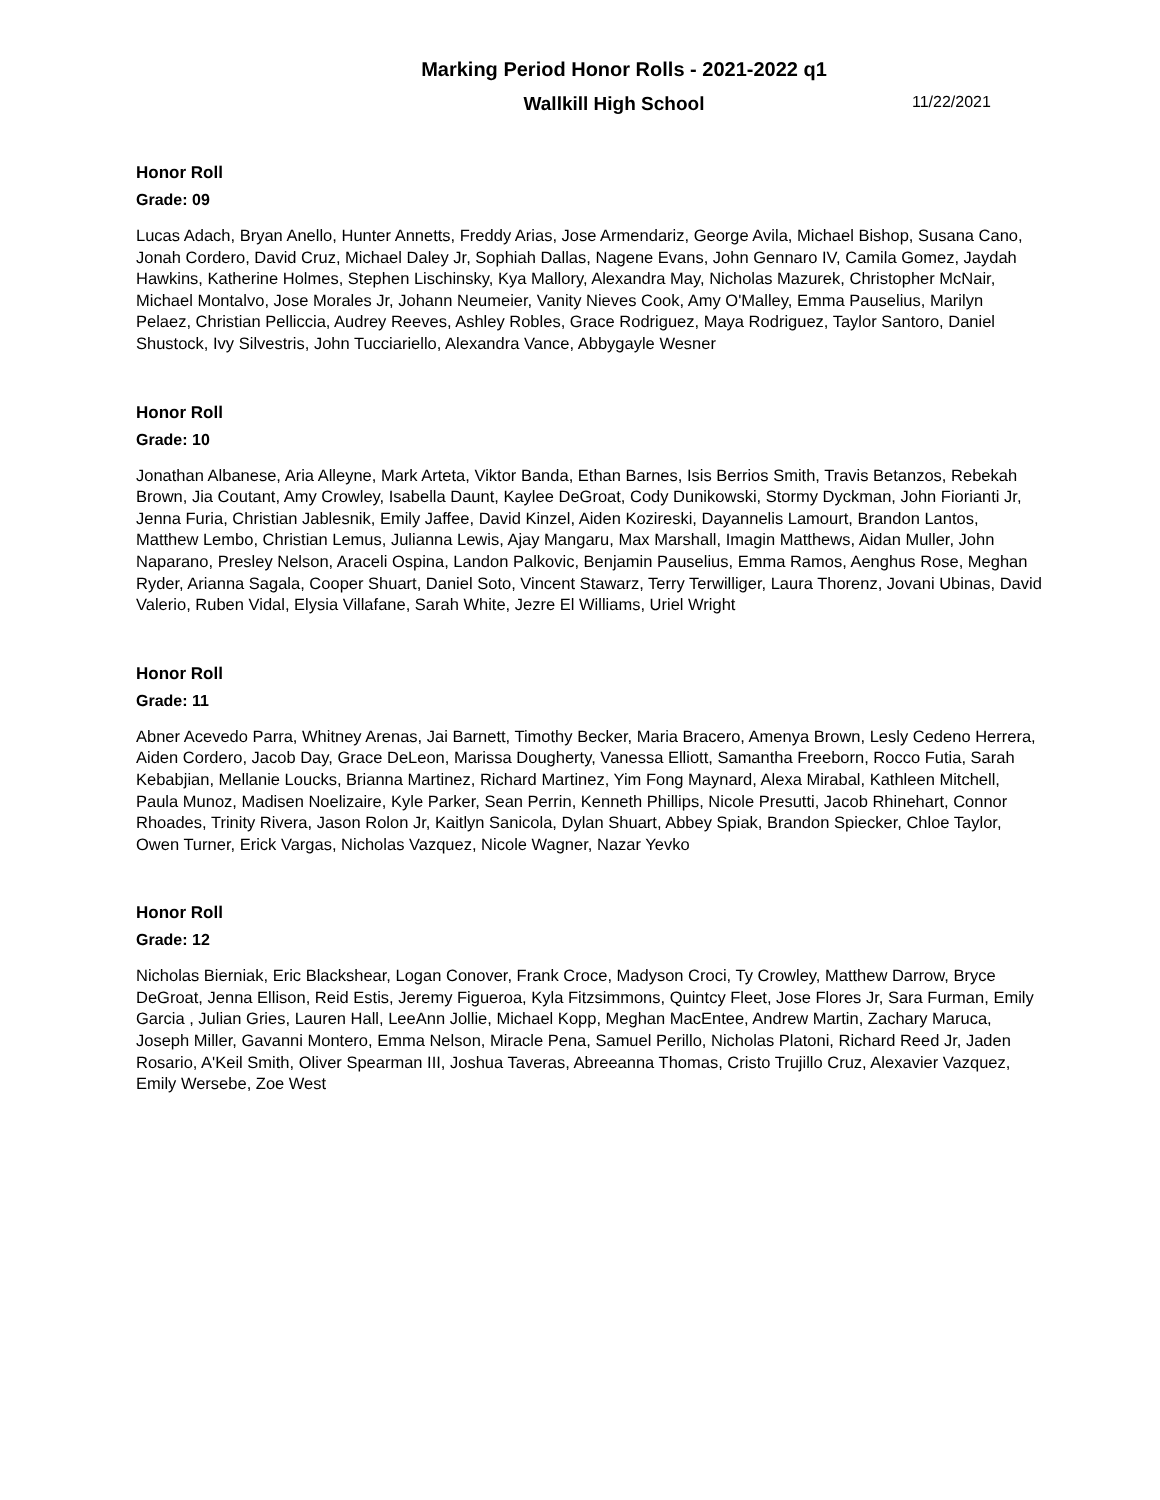Marking Period Honor Rolls - 2021-2022 q1
Wallkill High School 11/22/2021
Honor Roll
Grade: 09
Lucas Adach, Bryan Anello, Hunter Annetts, Freddy Arias, Jose Armendariz, George Avila, Michael Bishop, Susana Cano, Jonah Cordero, David Cruz, Michael Daley Jr, Sophiah Dallas, Nagene Evans, John Gennaro IV, Camila Gomez, Jaydah Hawkins, Katherine Holmes, Stephen Lischinsky, Kya Mallory, Alexandra May, Nicholas Mazurek, Christopher McNair, Michael Montalvo, Jose Morales Jr, Johann Neumeier, Vanity Nieves Cook, Amy O'Malley, Emma Pauselius, Marilyn Pelaez, Christian Pelliccia, Audrey Reeves, Ashley Robles, Grace Rodriguez, Maya Rodriguez, Taylor Santoro, Daniel Shustock, Ivy Silvestris, John Tucciariello, Alexandra Vance, Abbygayle Wesner
Honor Roll
Grade: 10
Jonathan Albanese, Aria Alleyne, Mark Arteta, Viktor Banda, Ethan Barnes, Isis Berrios Smith, Travis Betanzos, Rebekah Brown, Jia Coutant, Amy Crowley, Isabella Daunt, Kaylee DeGroat, Cody Dunikowski, Stormy Dyckman, John Fiorianti Jr, Jenna Furia, Christian Jablesnik, Emily Jaffee, David Kinzel, Aiden Kozireski, Dayannelis Lamourt, Brandon Lantos, Matthew Lembo, Christian Lemus, Julianna Lewis, Ajay Mangaru, Max Marshall, Imagin Matthews, Aidan Muller, John Naparano, Presley Nelson, Araceli Ospina, Landon Palkovic, Benjamin Pauselius, Emma Ramos, Aenghus Rose, Meghan Ryder, Arianna Sagala, Cooper Shuart, Daniel Soto, Vincent Stawarz, Terry Terwilliger, Laura Thorenz, Jovani Ubinas, David Valerio, Ruben Vidal, Elysia Villafane, Sarah White, Jezre El Williams, Uriel Wright
Honor Roll
Grade: 11
Abner Acevedo Parra, Whitney Arenas, Jai Barnett, Timothy Becker, Maria Bracero, Amenya Brown, Lesly Cedeno Herrera, Aiden Cordero, Jacob Day, Grace DeLeon, Marissa Dougherty, Vanessa Elliott, Samantha Freeborn, Rocco Futia, Sarah Kebabjian, Mellanie Loucks, Brianna Martinez, Richard Martinez, Yim Fong Maynard, Alexa Mirabal, Kathleen Mitchell, Paula Munoz, Madisen Noelizaire, Kyle Parker, Sean Perrin, Kenneth Phillips, Nicole Presutti, Jacob Rhinehart, Connor Rhoades, Trinity Rivera, Jason Rolon Jr, Kaitlyn Sanicola, Dylan Shuart, Abbey Spiak, Brandon Spiecker, Chloe Taylor, Owen Turner, Erick Vargas, Nicholas Vazquez, Nicole Wagner, Nazar Yevko
Honor Roll
Grade: 12
Nicholas Bierniak, Eric Blackshear, Logan Conover, Frank Croce, Madyson Croci, Ty Crowley, Matthew Darrow, Bryce DeGroat, Jenna Ellison, Reid Estis, Jeremy Figueroa, Kyla Fitzsimmons, Quintcy Fleet, Jose Flores Jr, Sara Furman, Emily Garcia , Julian Gries, Lauren Hall, LeeAnn Jollie, Michael Kopp, Meghan MacEntee, Andrew Martin, Zachary Maruca, Joseph Miller, Gavanni Montero, Emma Nelson, Miracle Pena, Samuel Perillo, Nicholas Platoni, Richard Reed Jr, Jaden Rosario, A'Keil Smith, Oliver Spearman III, Joshua Taveras, Abreeanna Thomas, Cristo Trujillo Cruz, Alexavier Vazquez, Emily Wersebe, Zoe West